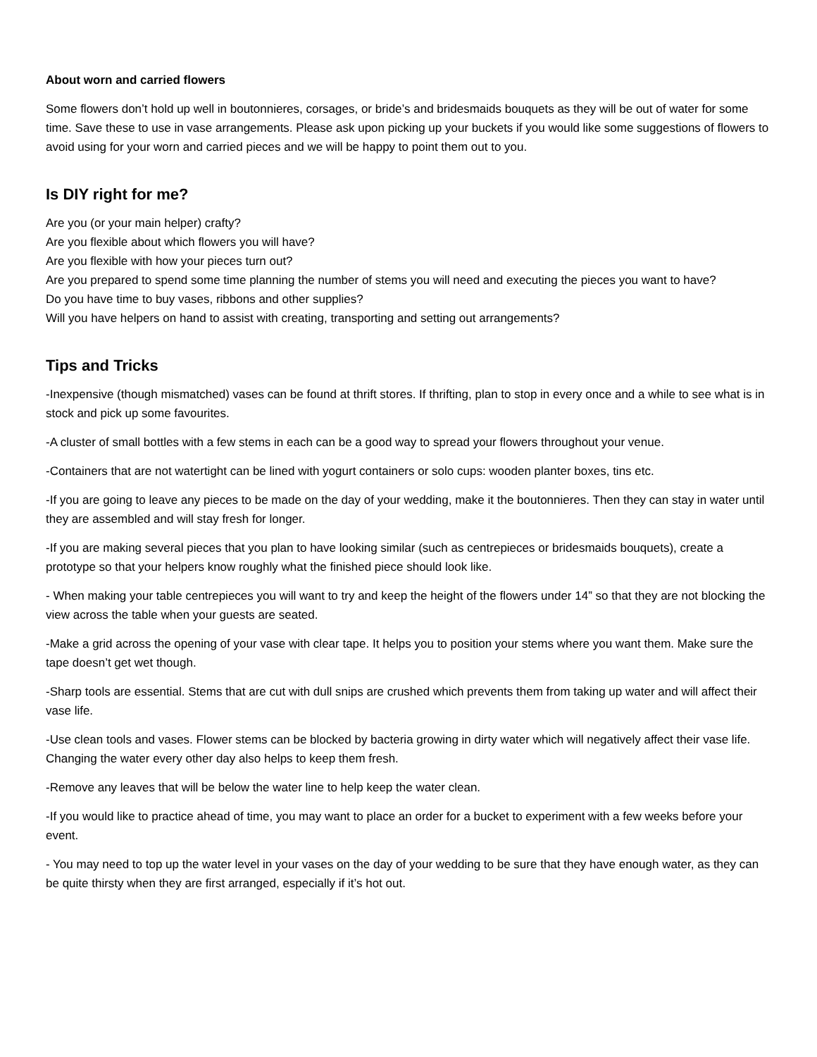About worn and carried flowers
Some flowers don’t hold up well in boutonnieres, corsages, or bride’s and bridesmaids bouquets as they will be out of water for some time. Save these to use in vase arrangements. Please ask upon picking up your buckets if you would like some suggestions of flowers to avoid using for your worn and carried pieces and we will be happy to point them out to you.
Is DIY right for me?
Are you (or your main helper) crafty?
Are you flexible about which flowers you will have?
Are you flexible with how your pieces turn out?
Are you prepared to spend some time planning the number of stems you will need and executing the pieces you want to have?
Do you have time to buy vases, ribbons and other supplies?
Will you have helpers on hand to assist with creating, transporting and setting out arrangements?
Tips and Tricks
-Inexpensive (though mismatched) vases can be found at thrift stores. If thrifting, plan to stop in every once and a while to see what is in stock and pick up some favourites.
-A cluster of small bottles with a few stems in each can be a good way to spread your flowers throughout your venue.
-Containers that are not watertight can be lined with yogurt containers or solo cups: wooden planter boxes, tins etc.
-If you are going to leave any pieces to be made on the day of your wedding, make it the boutonnieres. Then they can stay in water until they are assembled and will stay fresh for longer.
-If you are making several pieces that you plan to have looking similar (such as centrepieces or bridesmaids bouquets), create a prototype so that your helpers know roughly what the finished piece should look like.
- When making your table centrepieces you will want to try and keep the height of the flowers under 14” so that they are not blocking the view across the table when your guests are seated.
-Make a grid across the opening of your vase with clear tape. It helps you to position your stems where you want them. Make sure the tape doesn’t get wet though.
-Sharp tools are essential. Stems that are cut with dull snips are crushed which prevents them from taking up water and will affect their vase life.
-Use clean tools and vases. Flower stems can be blocked by bacteria growing in dirty water which will negatively affect their vase life. Changing the water every other day also helps to keep them fresh.
-Remove any leaves that will be below the water line to help keep the water clean.
-If you would like to practice ahead of time, you may want to place an order for a bucket to experiment with a few weeks before your event.
- You may need to top up the water level in your vases on the day of your wedding to be sure that they have enough water, as they can be quite thirsty when they are first arranged, especially if it’s hot out.